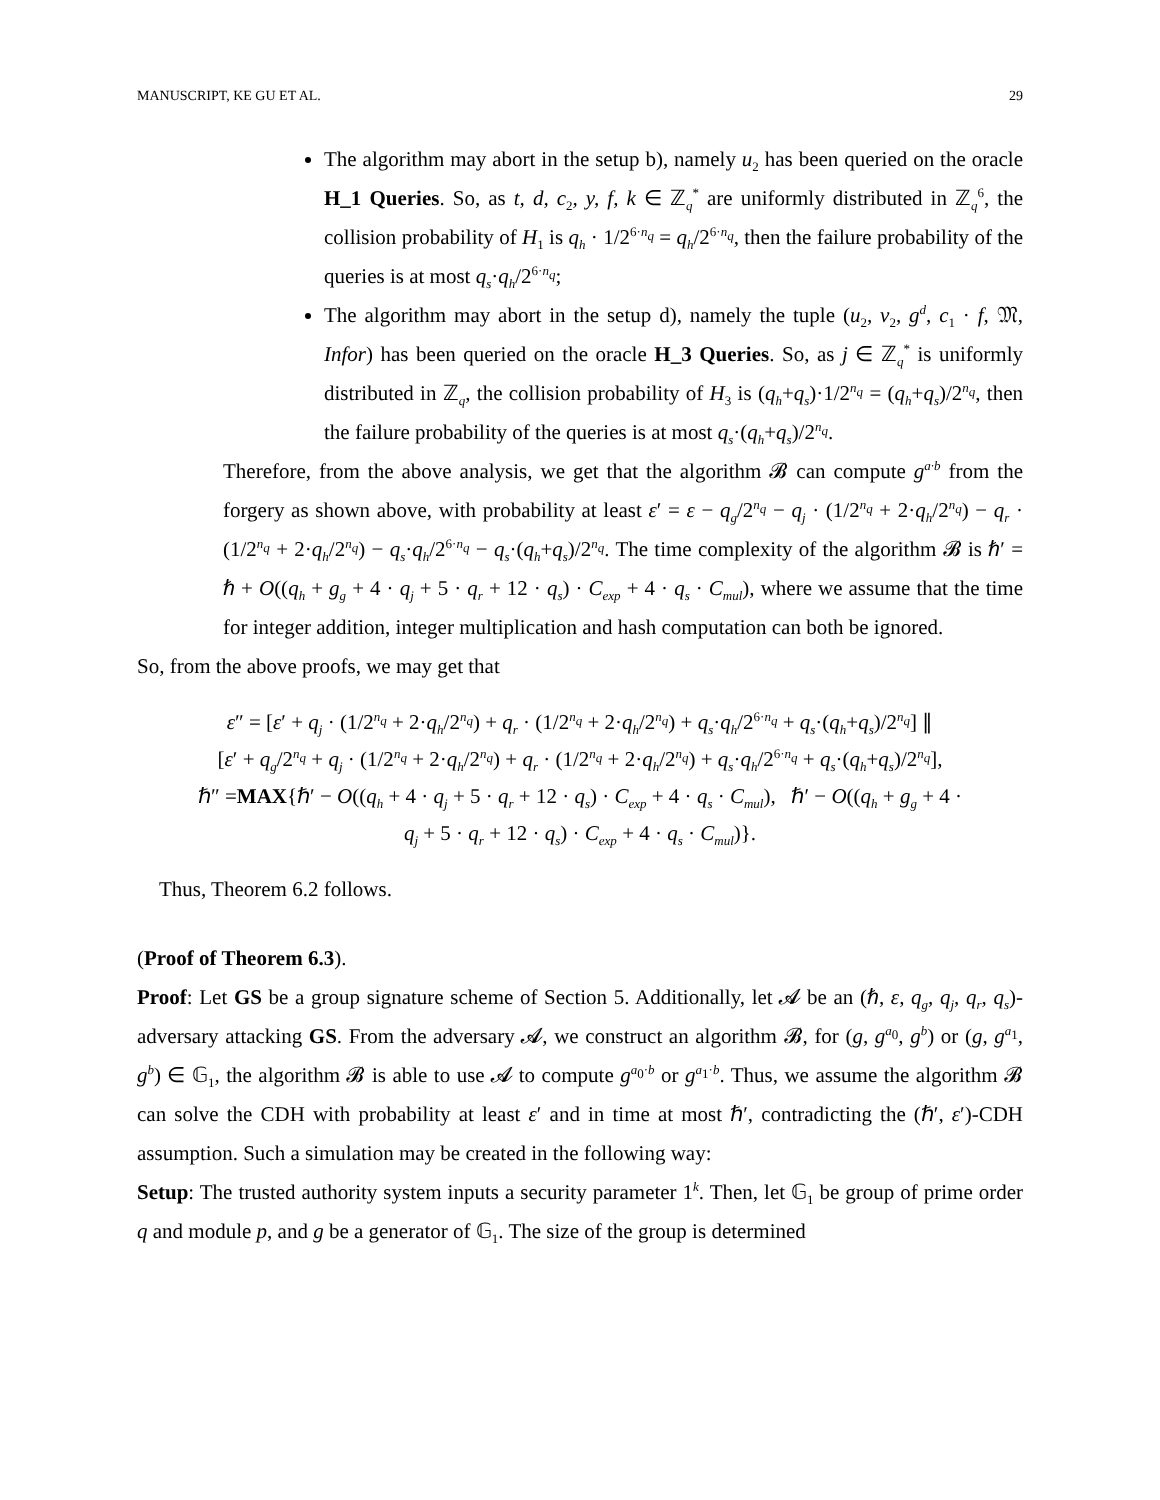MANUSCRIPT, KE GU ET AL. 29
The algorithm may abort in the setup b), namely u<sub>2</sub> has been queried on the oracle H_1 Queries. So, as t, d, c<sub>2</sub>, y, f, k ∈ ℤ<sub>q</sub><sup>*</sup> are uniformly distributed in ℤ<sub>q</sub><sup>6</sup>, the collision probability of H<sub>1</sub> is q<sub>h</sub> · 1/2<sup>6·n<sub>q</sub></sup> = q<sub>h</sub>/2<sup>6·n<sub>q</sub></sup>, then the failure probability of the queries is at most q<sub>s</sub>·q<sub>h</sub>/2<sup>6·n<sub>q</sub></sup>;
The algorithm may abort in the setup d), namely the tuple (u<sub>2</sub>, v<sub>2</sub>, g<sup>d</sup>, c<sub>1</sub> · f, 𝔐, Infor) has been queried on the oracle H_3 Queries. So, as j ∈ ℤ<sub>q</sub><sup>*</sup> is uniformly distributed in ℤ<sub>q</sub>, the collision probability of H<sub>3</sub> is (q<sub>h</sub>+q<sub>s</sub>)·1/2<sup>n<sub>q</sub></sup> = (q<sub>h</sub>+q<sub>s</sub>)/2<sup>n<sub>q</sub></sup>, then the failure probability of the queries is at most q<sub>s</sub>·(q<sub>h</sub>+q<sub>s</sub>)/2<sup>n<sub>q</sub></sup>.
Therefore, from the above analysis, we get that the algorithm 𝓑 can compute g<sup>a·b</sup> from the forgery as shown above, with probability at least ε′ = ε − q<sub>g</sub>/2<sup>n<sub>q</sub></sup> − q<sub>j</sub> · (1/2<sup>n<sub>q</sub></sup> + 2·q<sub>h</sub>/2<sup>n<sub>q</sub></sup>) − q<sub>r</sub> · (1/2<sup>n<sub>q</sub></sup> + 2·q<sub>h</sub>/2<sup>n<sub>q</sub></sup>) − q<sub>s</sub>·q<sub>h</sub>/2<sup>6·n<sub>q</sub></sup> − q<sub>s</sub>·(q<sub>h</sub>+q<sub>s</sub>)/2<sup>n<sub>q</sub></sup>. The time complexity of the algorithm 𝓑 is ℏ′ = ℏ + O((q<sub>h</sub> + g<sub>g</sub> + 4 · q<sub>j</sub> + 5 · q<sub>r</sub> + 12 · q<sub>s</sub>) · C<sub>exp</sub> + 4 · q<sub>s</sub> · C<sub>mul</sub>), where we assume that the time for integer addition, integer multiplication and hash computation can both be ignored.
So, from the above proofs, we may get that
ε″ = [ε′ + q<sub>j</sub> · (1/2<sup>n<sub>q</sub></sup> + 2·q<sub>h</sub>/2<sup>n<sub>q</sub></sup>) + q<sub>r</sub> · (1/2<sup>n<sub>q</sub></sup> + 2·q<sub>h</sub>/2<sup>n<sub>q</sub></sup>) + q<sub>s</sub>·q<sub>h</sub>/2<sup>6·n<sub>q</sub></sup> + q<sub>s</sub>·(q<sub>h</sub>+q<sub>s</sub>)/2<sup>n<sub>q</sub></sup>] ∥
[ε′ + q<sub>g</sub>/2<sup>n<sub>q</sub></sup> + q<sub>j</sub> · (1/2<sup>n<sub>q</sub></sup> + 2·q<sub>h</sub>/2<sup>n<sub>q</sub></sup>) + q<sub>r</sub> · (1/2<sup>n<sub>q</sub></sup> + 2·q<sub>h</sub>/2<sup>n<sub>q</sub></sup>) + q<sub>s</sub>·q<sub>h</sub>/2<sup>6·n<sub>q</sub></sup> + q<sub>s</sub>·(q<sub>h</sub>+q<sub>s</sub>)/2<sup>n<sub>q</sub></sup>],
ℏ″ =MAX{ℏ′ − O((q<sub>h</sub> + 4 · q<sub>j</sub> + 5 · q<sub>r</sub> + 12 · q<sub>s</sub>) · C<sub>exp</sub> + 4 · q<sub>s</sub> · C<sub>mul</sub>), ℏ′ − O((q<sub>h</sub> + g<sub>g</sub> + 4 ·
q<sub>j</sub> + 5 · q<sub>r</sub> + 12 · q<sub>s</sub>) · C<sub>exp</sub> + 4 · q<sub>s</sub> · C<sub>mul</sub>)}.
Thus, Theorem 6.2 follows.
(Proof of Theorem 6.3).
Proof: Let GS be a group signature scheme of Section 5. Additionally, let 𝓐 be an (ℏ, ε, q<sub>g</sub>, q<sub>j</sub>, q<sub>r</sub>, q<sub>s</sub>)-adversary attacking GS. From the adversary 𝓐, we construct an algorithm 𝓑, for (g, g<sup>a<sub>0</sub></sup>, g<sup>b</sup>) or (g, g<sup>a<sub>1</sub></sup>, g<sup>b</sup>) ∈ 𝔾<sub>1</sub>, the algorithm 𝓑 is able to use 𝓐 to compute g<sup>a<sub>0</sub>·b</sup> or g<sup>a<sub>1</sub>·b</sup>. Thus, we assume the algorithm 𝓑 can solve the CDH with probability at least ε′ and in time at most ℏ′, contradicting the (ℏ′, ε′)-CDH assumption. Such a simulation may be created in the following way:
Setup: The trusted authority system inputs a security parameter 1<sup>k</sup>. Then, let 𝔾<sub>1</sub> be group of prime order q and module p, and g be a generator of 𝔾<sub>1</sub>. The size of the group is determined